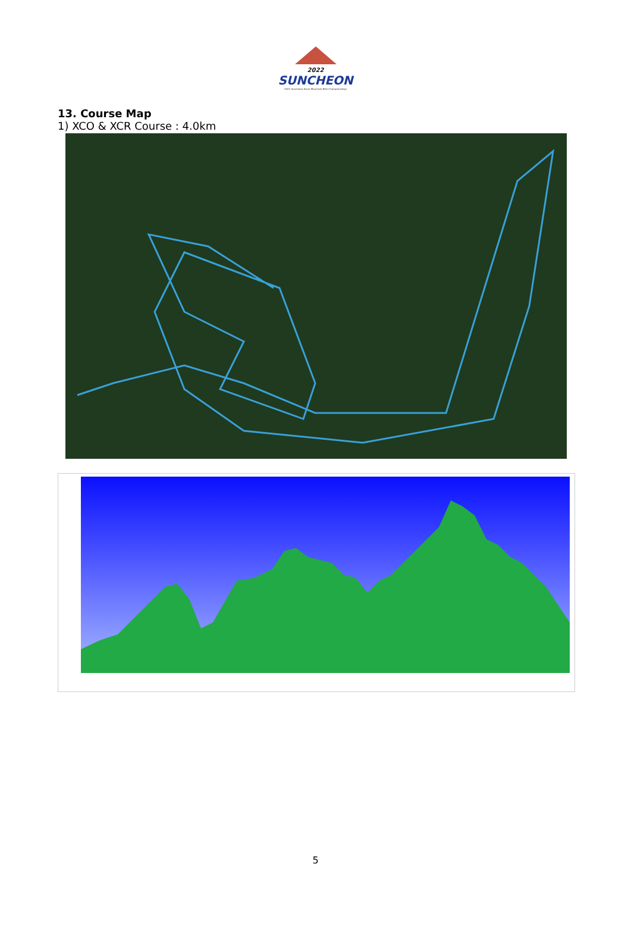2022
SUNCHEON
2022 Suncheon Asian Mountain Bike Championships
13. Course Map
1) XCO & XCR Course : 4.0km
5